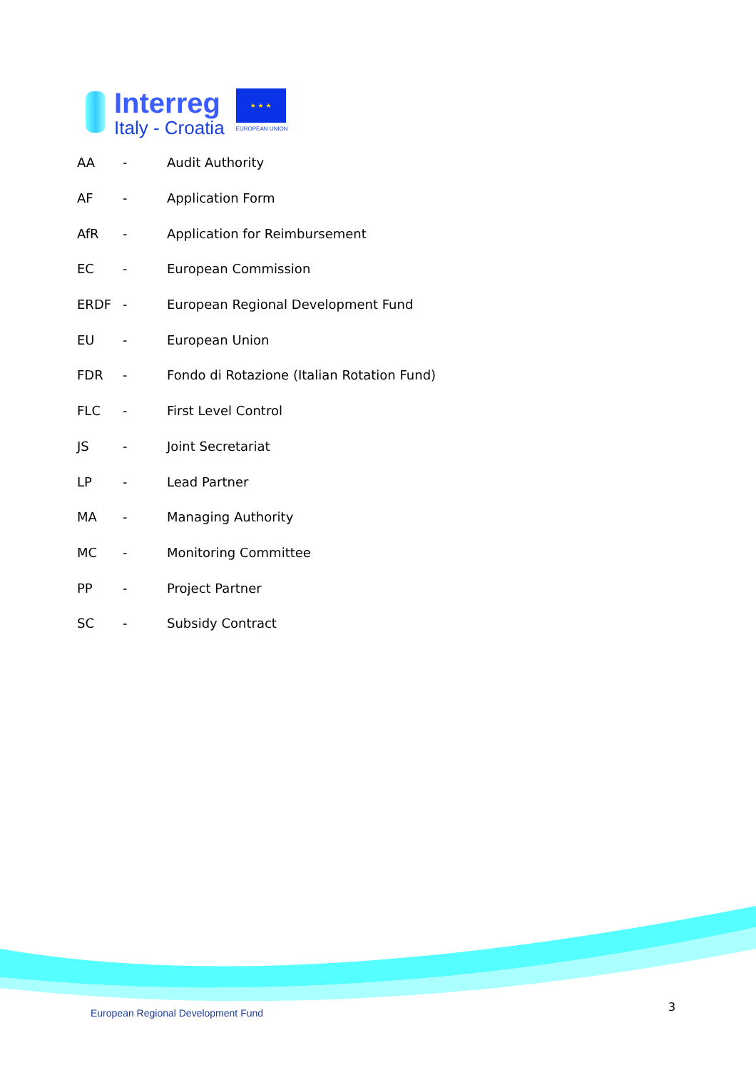Interreg
Italy - Croatia
★ ★ ★
EUROPEAN UNION
| AA | - | Audit Authority |
| AF | - | Application Form |
| AfR | - | Application for Reimbursement |
| EC | - | European Commission |
| ERDF | - | European Regional Development Fund |
| EU | - | European Union |
| FDR | - | Fondo di Rotazione (Italian Rotation Fund) |
| FLC | - | First Level Control |
| JS | - | Joint Secretariat |
| LP | - | Lead Partner |
| MA | - | Managing Authority |
| MC | - | Monitoring Committee |
| PP | - | Project Partner |
| SC | - | Subsidy Contract |
European Regional Development Fund
3